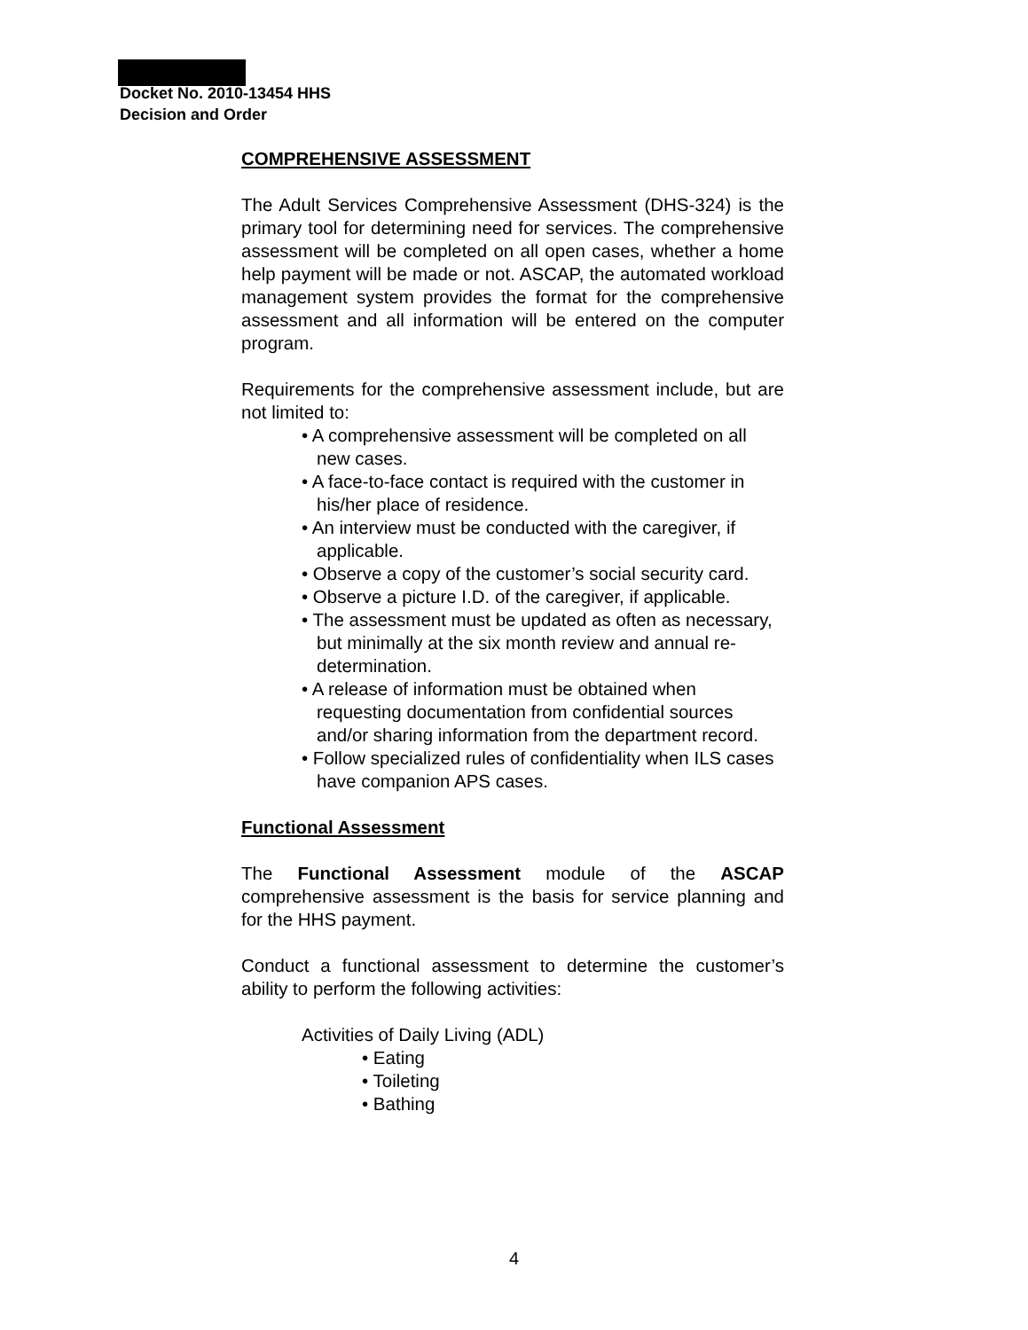Docket No. 2010-13454 HHS
Decision and Order
COMPREHENSIVE ASSESSMENT
The Adult Services Comprehensive Assessment (DHS-324) is the primary tool for determining need for services. The comprehensive assessment will be completed on all open cases, whether a home help payment will be made or not. ASCAP, the automated workload management system provides the format for the comprehensive assessment and all information will be entered on the computer program.
Requirements for the comprehensive assessment include, but are not limited to:
• A comprehensive assessment will be completed on all new cases.
• A face-to-face contact is required with the customer in his/her place of residence.
• An interview must be conducted with the caregiver, if applicable.
• Observe a copy of the customer’s social security card.
• Observe a picture I.D. of the caregiver, if applicable.
• The assessment must be updated as often as necessary, but minimally at the six month review and annual re-determination.
• A release of information must be obtained when requesting documentation from confidential sources and/or sharing information from the department record.
• Follow specialized rules of confidentiality when ILS cases have companion APS cases.
Functional Assessment
The Functional Assessment module of the ASCAP comprehensive assessment is the basis for service planning and for the HHS payment.
Conduct a functional assessment to determine the customer’s ability to perform the following activities:
Activities of Daily Living (ADL)
• Eating
• Toileting
• Bathing
4